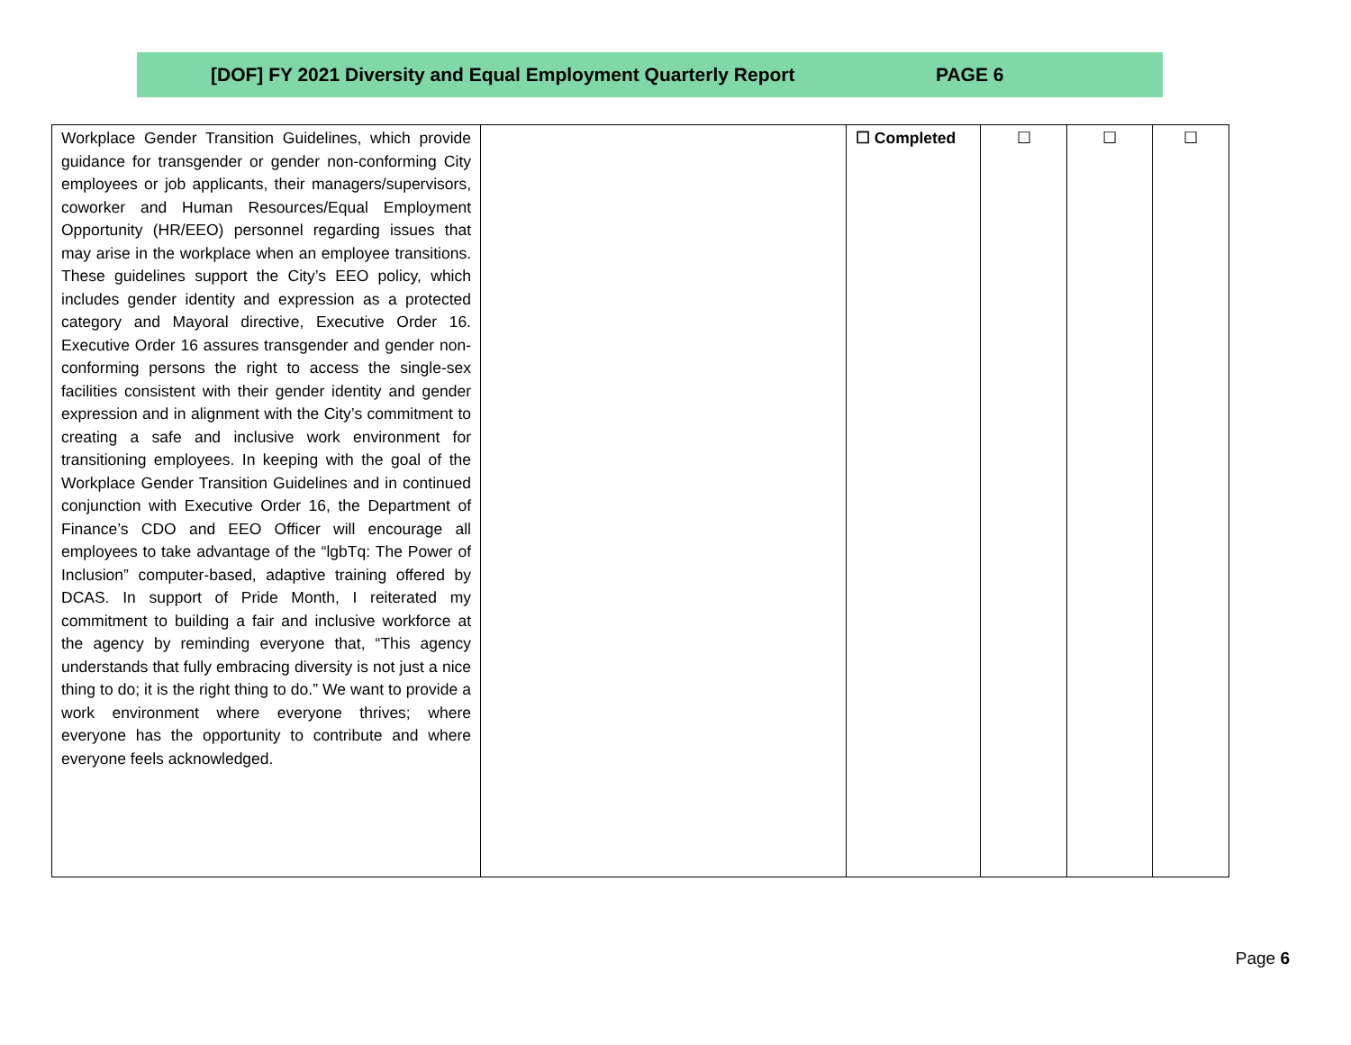[DOF] FY 2021 Diversity and Equal Employment Quarterly Report PAGE 6
| Workplace Gender Transition Guidelines, which provide guidance for transgender or gender non-conforming City employees or job applicants, their managers/supervisors, coworker and Human Resources/Equal Employment Opportunity (HR/EEO) personnel regarding issues that may arise in the workplace when an employee transitions. These guidelines support the City’s EEO policy, which includes gender identity and expression as a protected category and Mayoral directive, Executive Order 16. Executive Order 16 assures transgender and gender non-conforming persons the right to access the single-sex facilities consistent with their gender identity and gender expression and in alignment with the City’s commitment to creating a safe and inclusive work environment for transitioning employees. In keeping with the goal of the Workplace Gender Transition Guidelines and in continued conjunction with Executive Order 16, the Department of Finance’s CDO and EEO Officer will encourage all employees to take advantage of the “lgbTq: The Power of Inclusion” computer-based, adaptive training offered by DCAS. In support of Pride Month, I reiterated my commitment to building a fair and inclusive workforce at the agency by reminding everyone that, “This agency understands that fully embracing diversity is not just a nice thing to do; it is the right thing to do.” We want to provide a work environment where everyone thrives; where everyone has the opportunity to contribute and where everyone feels acknowledged. | | ☐ Completed | ☐ | ☐ | ☐ |
Page 6